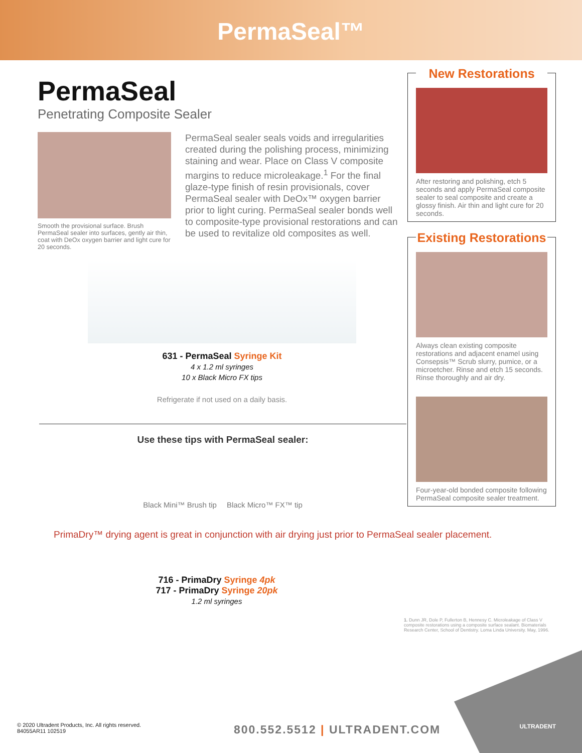PermaSeal™
PermaSeal
Penetrating Composite Sealer
Smooth the provisional surface. Brush PermaSeal sealer into surfaces, gently air thin, coat with DeOx oxygen barrier and light cure for 20 seconds.
PermaSeal sealer seals voids and irregularities created during the polishing process, minimizing staining and wear. Place on Class V composite margins to reduce microleakage.<sup>1</sup> For the final glaze-type finish of resin provisionals, cover PermaSeal sealer with DeOx™ oxygen barrier prior to light curing. PermaSeal sealer bonds well to composite-type provisional restorations and can be used to revitalize old composites as well.
631 - PermaSeal Syringe Kit
4 x 1.2 ml syringes
10 x Black Micro FX tips
Refrigerate if not used on a daily basis.
Use these tips with PermaSeal sealer:
Black Mini™ Brush tip Black Micro™ FX™ tip
New Restorations
After restoring and polishing, etch 5 seconds and apply PermaSeal composite sealer to seal composite and create a glossy finish. Air thin and light cure for 20 seconds.
Existing Restorations
Always clean existing composite restorations and adjacent enamel using Consepsis™ Scrub slurry, pumice, or a microetcher. Rinse and etch 15 seconds. Rinse thoroughly and air dry.
Four-year-old bonded composite following PermaSeal composite sealer treatment.
PrimaDry™ drying agent is great in conjunction with air drying just prior to PermaSeal sealer placement.
716 - PrimaDry Syringe 4pk
717 - PrimaDry Syringe 20pk
1.2 ml syringes
1. Dunn JR, Dole P, Fullerton B, Hennesy C. Microleakage of Class V composite restorations using a composite surface sealant. Biomaterials Research Center, School of Dentistry. Loma Linda University. May, 1996.
© 2020 Ultradent Products, Inc. All rights reserved.
84055AR11 102519
800.552.5512 | ULTRADENT.COM ULTRADENT